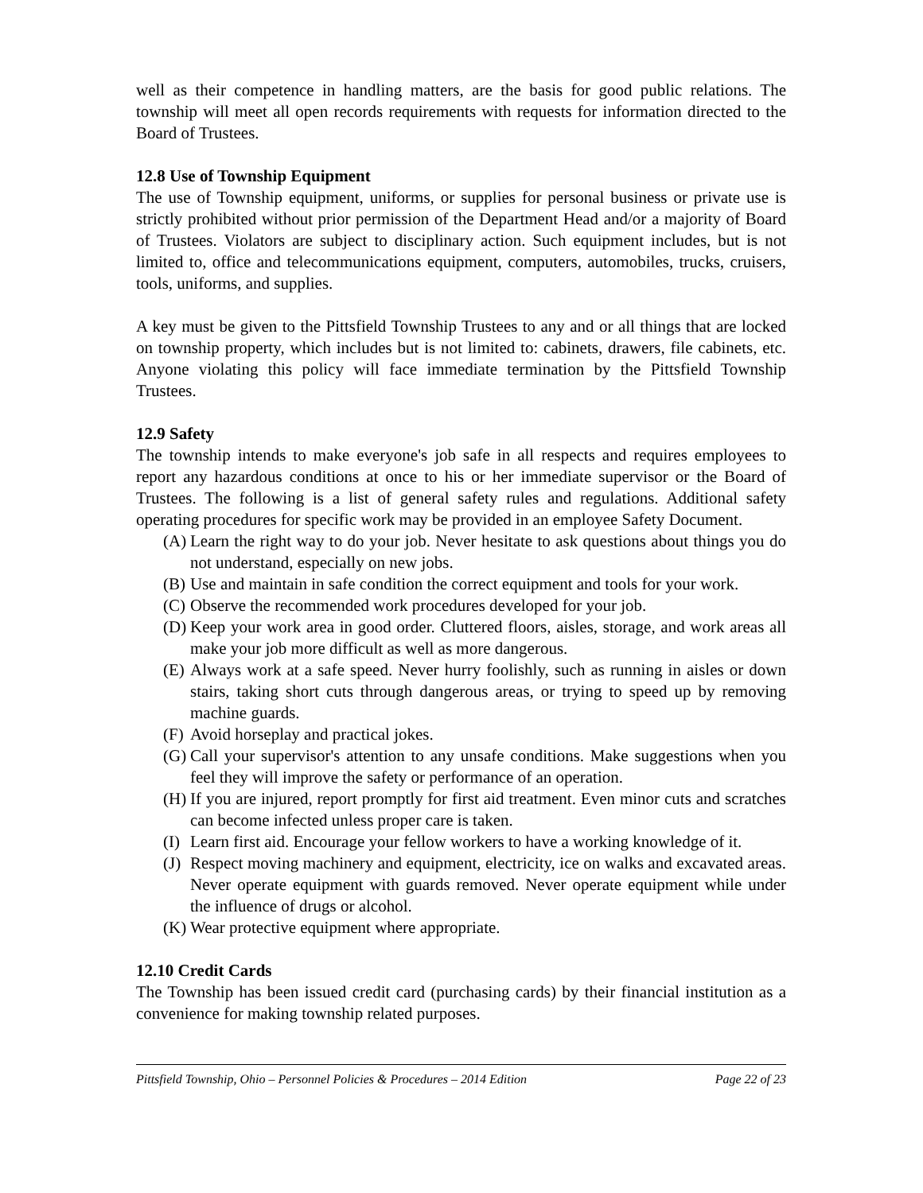well as their competence in handling matters, are the basis for good public relations. The township will meet all open records requirements with requests for information directed to the Board of Trustees.
12.8 Use of Township Equipment
The use of Township equipment, uniforms, or supplies for personal business or private use is strictly prohibited without prior permission of the Department Head and/or a majority of Board of Trustees. Violators are subject to disciplinary action. Such equipment includes, but is not limited to, office and telecommunications equipment, computers, automobiles, trucks, cruisers, tools, uniforms, and supplies.
A key must be given to the Pittsfield Township Trustees to any and or all things that are locked on township property, which includes but is not limited to: cabinets, drawers, file cabinets, etc. Anyone violating this policy will face immediate termination by the Pittsfield Township Trustees.
12.9 Safety
The township intends to make everyone's job safe in all respects and requires employees to report any hazardous conditions at once to his or her immediate supervisor or the Board of Trustees. The following is a list of general safety rules and regulations. Additional safety operating procedures for specific work may be provided in an employee Safety Document.
(A) Learn the right way to do your job. Never hesitate to ask questions about things you do not understand, especially on new jobs.
(B) Use and maintain in safe condition the correct equipment and tools for your work.
(C) Observe the recommended work procedures developed for your job.
(D) Keep your work area in good order. Cluttered floors, aisles, storage, and work areas all make your job more difficult as well as more dangerous.
(E) Always work at a safe speed. Never hurry foolishly, such as running in aisles or down stairs, taking short cuts through dangerous areas, or trying to speed up by removing machine guards.
(F) Avoid horseplay and practical jokes.
(G) Call your supervisor's attention to any unsafe conditions. Make suggestions when you feel they will improve the safety or performance of an operation.
(H) If you are injured, report promptly for first aid treatment. Even minor cuts and scratches can become infected unless proper care is taken.
(I) Learn first aid. Encourage your fellow workers to have a working knowledge of it.
(J) Respect moving machinery and equipment, electricity, ice on walks and excavated areas. Never operate equipment with guards removed. Never operate equipment while under the influence of drugs or alcohol.
(K) Wear protective equipment where appropriate.
12.10 Credit Cards
The Township has been issued credit card (purchasing cards) by their financial institution as a convenience for making township related purposes.
Pittsfield Township, Ohio – Personnel Policies & Procedures – 2014 Edition Page 22 of 23